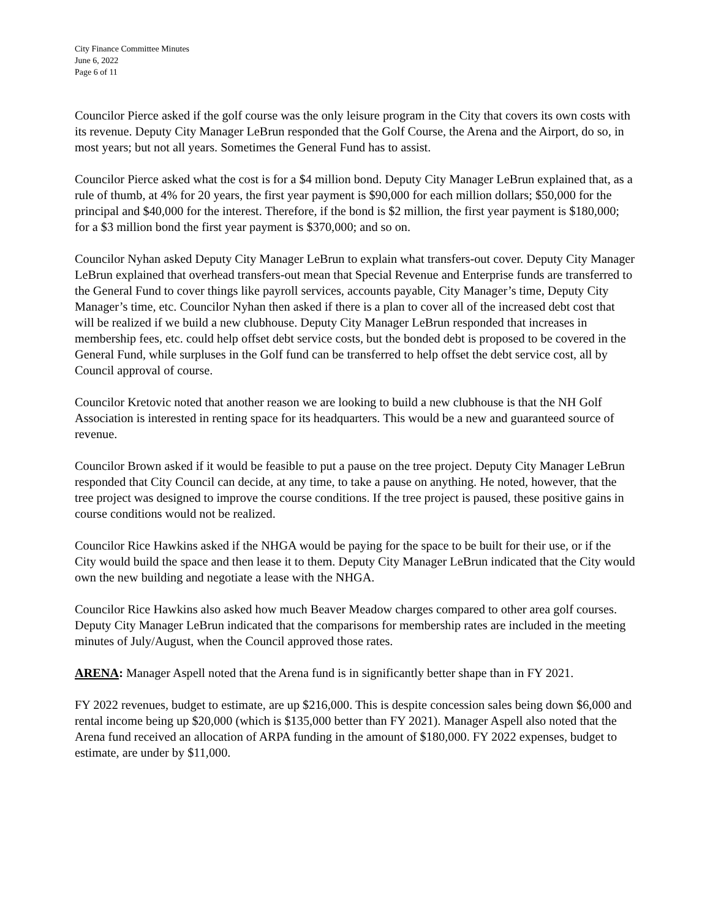City Finance Committee Minutes
June 6, 2022
Page 6 of 11
Councilor Pierce asked if the golf course was the only leisure program in the City that covers its own costs with its revenue. Deputy City Manager LeBrun responded that the Golf Course, the Arena and the Airport, do so, in most years; but not all years. Sometimes the General Fund has to assist.
Councilor Pierce asked what the cost is for a $4 million bond. Deputy City Manager LeBrun explained that, as a rule of thumb, at 4% for 20 years, the first year payment is $90,000 for each million dollars; $50,000 for the principal and $40,000 for the interest. Therefore, if the bond is $2 million, the first year payment is $180,000; for a $3 million bond the first year payment is $370,000; and so on.
Councilor Nyhan asked Deputy City Manager LeBrun to explain what transfers-out cover. Deputy City Manager LeBrun explained that overhead transfers-out mean that Special Revenue and Enterprise funds are transferred to the General Fund to cover things like payroll services, accounts payable, City Manager’s time, Deputy City Manager’s time, etc. Councilor Nyhan then asked if there is a plan to cover all of the increased debt cost that will be realized if we build a new clubhouse. Deputy City Manager LeBrun responded that increases in membership fees, etc. could help offset debt service costs, but the bonded debt is proposed to be covered in the General Fund, while surpluses in the Golf fund can be transferred to help offset the debt service cost, all by Council approval of course.
Councilor Kretovic noted that another reason we are looking to build a new clubhouse is that the NH Golf Association is interested in renting space for its headquarters. This would be a new and guaranteed source of revenue.
Councilor Brown asked if it would be feasible to put a pause on the tree project. Deputy City Manager LeBrun responded that City Council can decide, at any time, to take a pause on anything. He noted, however, that the tree project was designed to improve the course conditions. If the tree project is paused, these positive gains in course conditions would not be realized.
Councilor Rice Hawkins asked if the NHGA would be paying for the space to be built for their use, or if the City would build the space and then lease it to them. Deputy City Manager LeBrun indicated that the City would own the new building and negotiate a lease with the NHGA.
Councilor Rice Hawkins also asked how much Beaver Meadow charges compared to other area golf courses. Deputy City Manager LeBrun indicated that the comparisons for membership rates are included in the meeting minutes of July/August, when the Council approved those rates.
ARENA: Manager Aspell noted that the Arena fund is in significantly better shape than in FY 2021.
FY 2022 revenues, budget to estimate, are up $216,000. This is despite concession sales being down $6,000 and rental income being up $20,000 (which is $135,000 better than FY 2021). Manager Aspell also noted that the Arena fund received an allocation of ARPA funding in the amount of $180,000. FY 2022 expenses, budget to estimate, are under by $11,000.